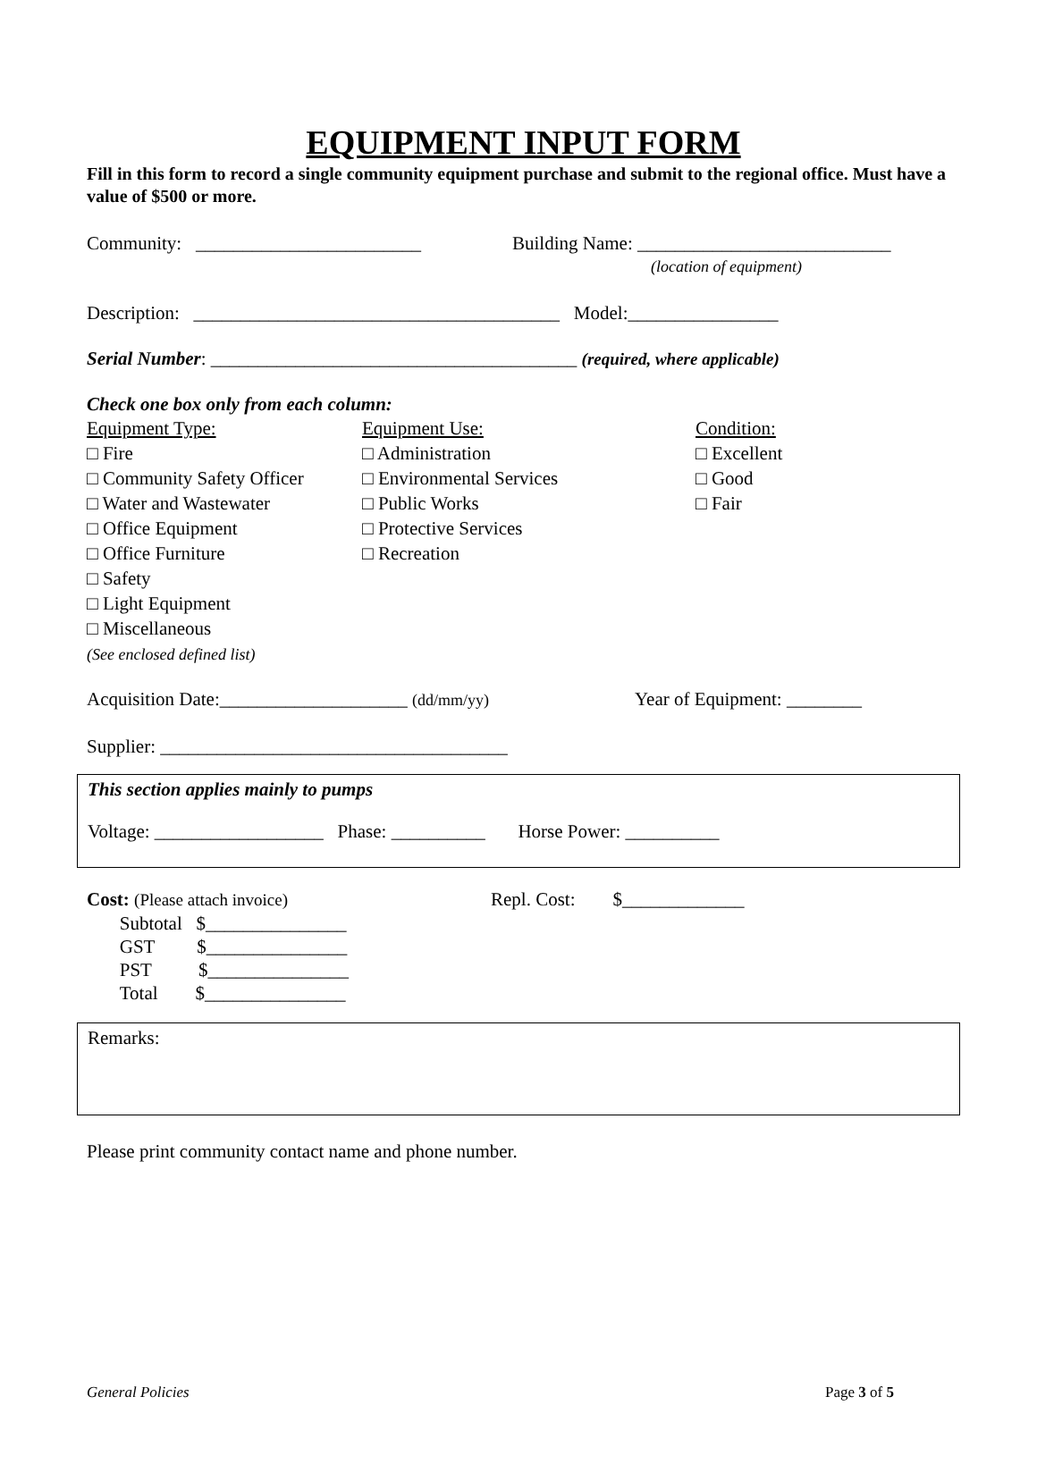EQUIPMENT INPUT FORM
Fill in this form to record a single community equipment purchase and submit to the regional office. Must have a value of $500 or more.
Community: ________________________ Building Name: ___________________________
(location of equipment)
Description: _______________________________________ Model:________________
Serial Number: _______________________________________ (required, where applicable)
Check one box only from each column:
Equipment Type:
□ Fire
□ Community Safety Officer
□ Water and Wastewater
□ Office Equipment
□ Office Furniture
□ Safety
□ Light Equipment
□ Miscellaneous
(See enclosed defined list)
Equipment Use:
□ Administration
□ Environmental Services
□ Public Works
□ Protective Services
□ Recreation
Condition:
□ Excellent
□ Good
□ Fair
Acquisition Date:____________________ (dd/mm/yy)
Year of Equipment: ________
Supplier: _____________________________________
This section applies mainly to pumps
Voltage: __________________ Phase: __________ Horse Power: __________
Cost: (Please attach invoice)
Subtotal $_______________
GST $_______________
PST $_______________
Total $_______________
Repl. Cost: $_____________
Remarks:
Please print community contact name and phone number.
General Policies Page 3 of 5